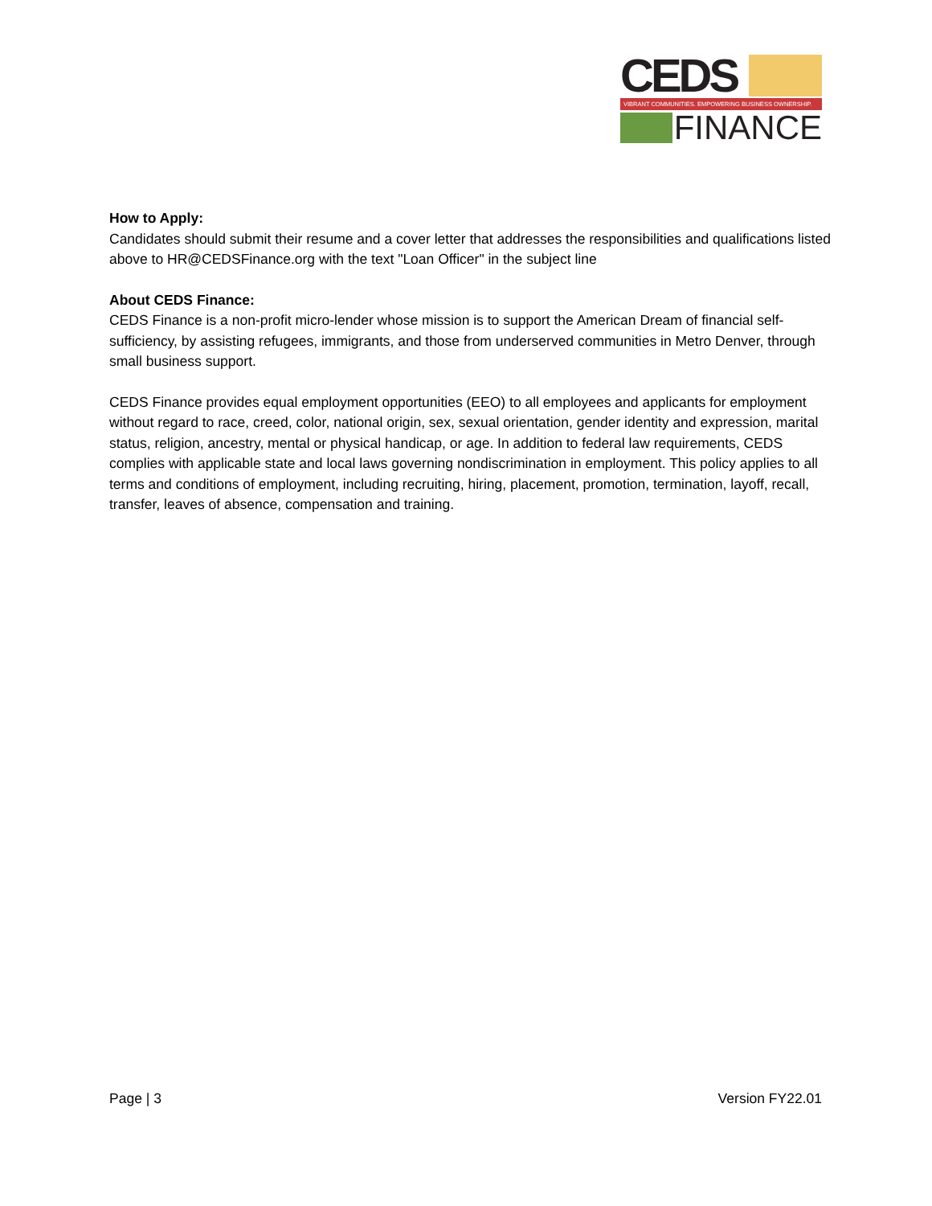CEDS
VIBRANT COMMUNITIES. EMPOWERING BUSINESS OWNERSHIP.
FINANCE
How to Apply:
Candidates should submit their resume and a cover letter that addresses the responsibilities and qualifications listed above to HR@CEDSFinance.org with the text "Loan Officer" in the subject line
About CEDS Finance:
CEDS Finance is a non-profit micro-lender whose mission is to support the American Dream of financial self-sufficiency, by assisting refugees, immigrants, and those from underserved communities in Metro Denver, through small business support.
CEDS Finance provides equal employment opportunities (EEO) to all employees and applicants for employment without regard to race, creed, color, national origin, sex, sexual orientation, gender identity and expression, marital status, religion, ancestry, mental or physical handicap, or age. In addition to federal law requirements, CEDS complies with applicable state and local laws governing nondiscrimination in employment. This policy applies to all terms and conditions of employment, including recruiting, hiring, placement, promotion, termination, layoff, recall, transfer, leaves of absence, compensation and training.
Page | 3 Version FY22.01